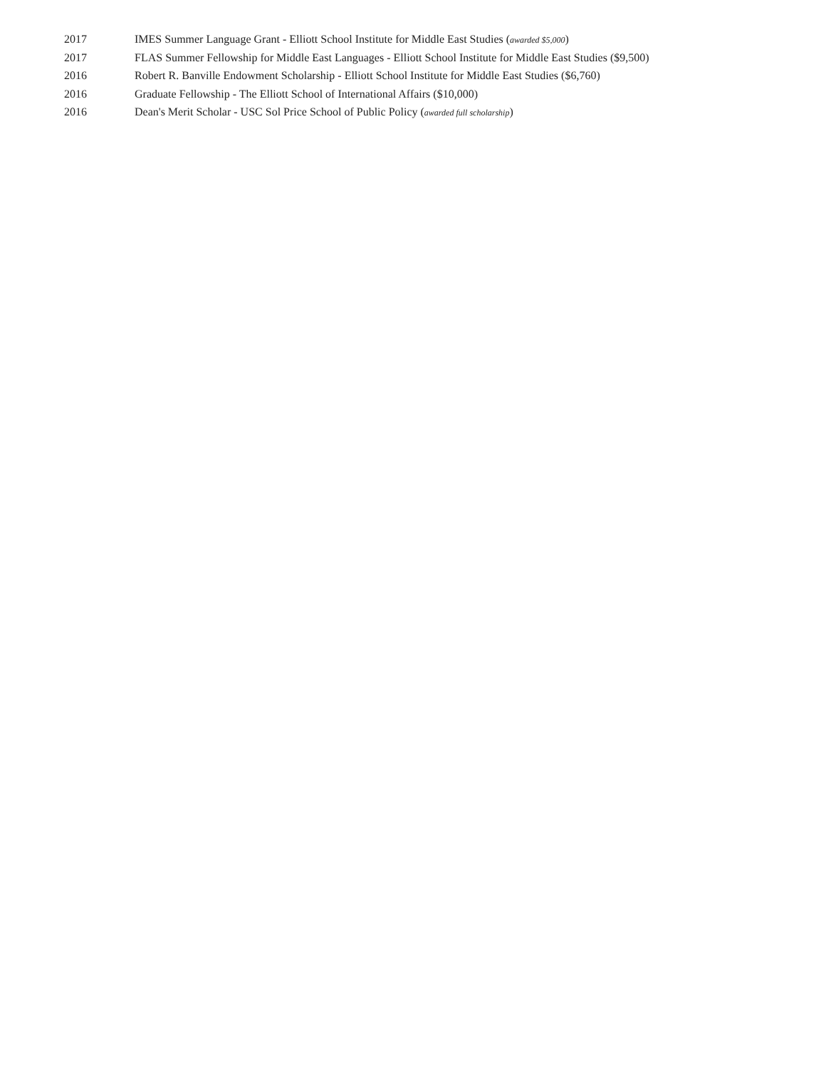2017 IMES Summer Language Grant - Elliott School Institute for Middle East Studies (awarded $5,000)
2017 FLAS Summer Fellowship for Middle East Languages - Elliott School Institute for Middle East Studies ($9,500)
2016 Robert R. Banville Endowment Scholarship - Elliott School Institute for Middle East Studies ($6,760)
2016 Graduate Fellowship - The Elliott School of International Affairs ($10,000)
2016 Dean's Merit Scholar - USC Sol Price School of Public Policy (awarded full scholarship)